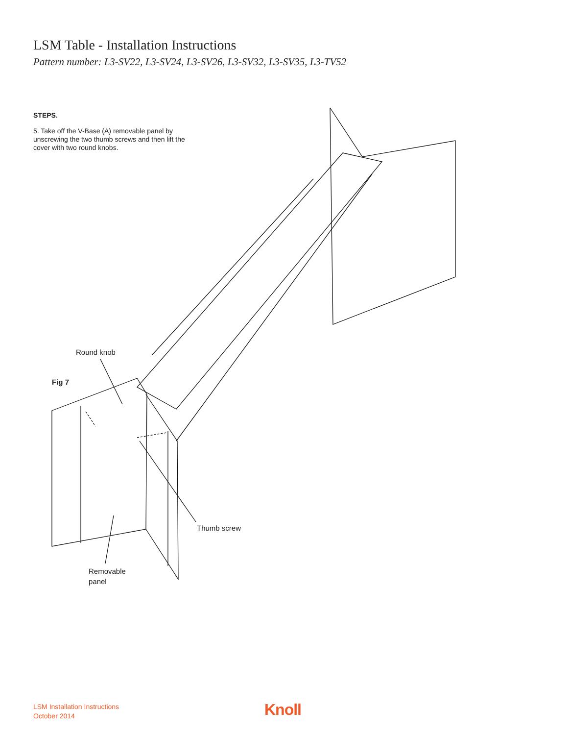LSM Table - Installation Instructions
Pattern number: L3-SV22, L3-SV24, L3-SV26, L3-SV32, L3-SV35, L3-TV52
STEPS.
5. Take off the V-Base (A) removable panel by unscrewing the two thumb screws and then lift the cover with two round knobs.
Round knob
Fig 7
Thumb screw
Removable
panel
LSM Installation Instructions
October 2014
Knoll